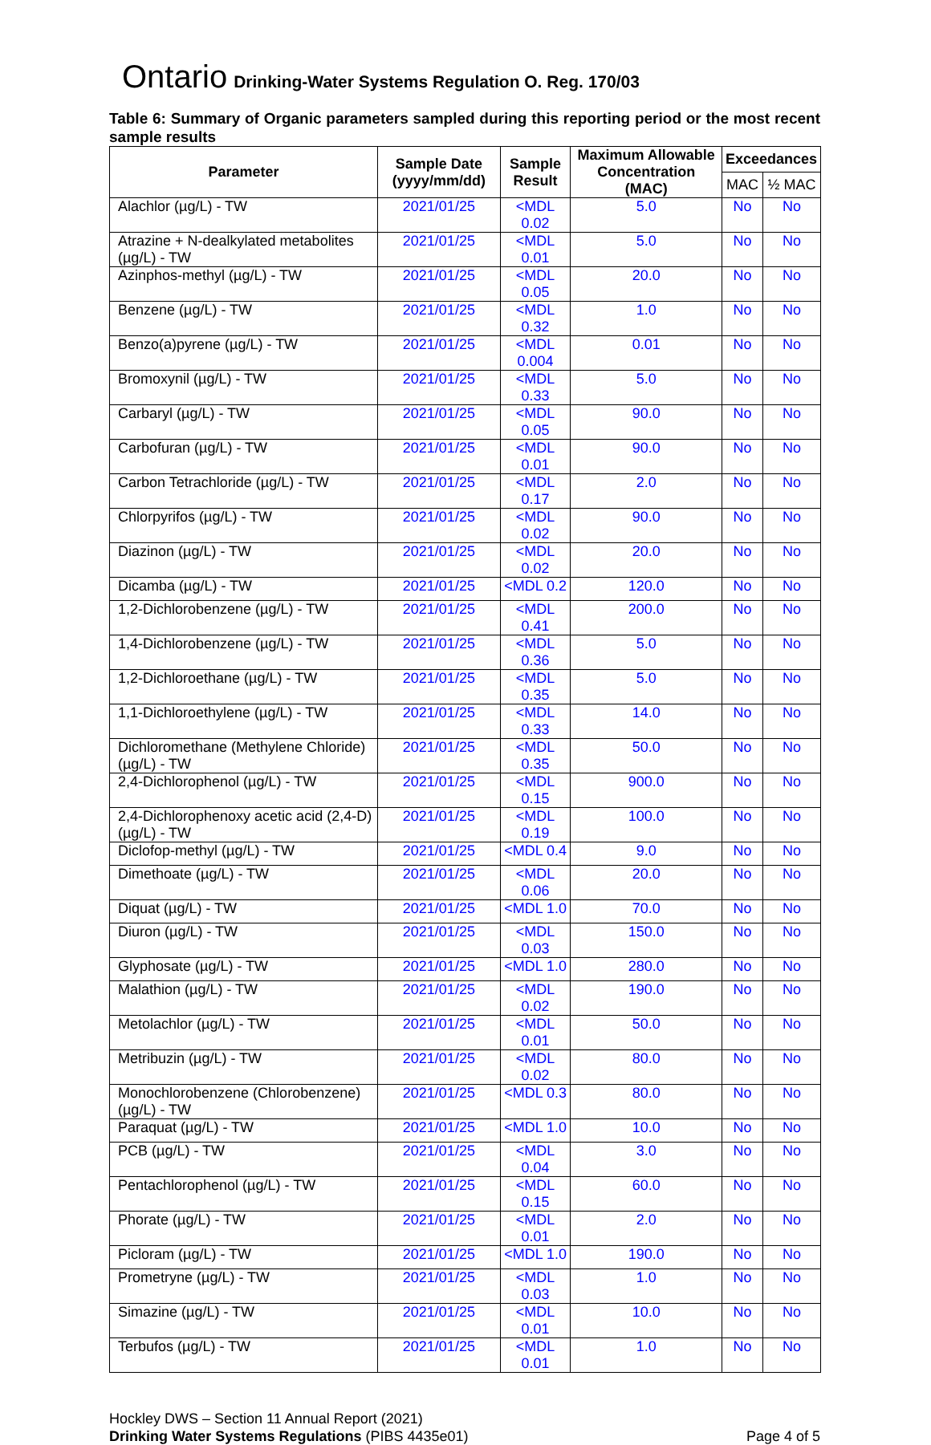Ontario Drinking-Water Systems Regulation O. Reg. 170/03
Table 6: Summary of Organic parameters sampled during this reporting period or the most recent sample results
| Parameter | Sample Date (yyyy/mm/dd) | Sample Result | Maximum Allowable Concentration (MAC) | Exceedances | |
| --- | --- | --- | --- | --- | --- |
| | | | | MAC | ½ MAC |
| Alachlor (µg/L) - TW | 2021/01/25 | <MDL 0.02 | 5.0 | No | No |
| Atrazine + N-dealkylated metabolites (µg/L) - TW | 2021/01/25 | <MDL 0.01 | 5.0 | No | No |
| Azinphos-methyl (µg/L) - TW | 2021/01/25 | <MDL 0.05 | 20.0 | No | No |
| Benzene (µg/L) - TW | 2021/01/25 | <MDL 0.32 | 1.0 | No | No |
| Benzo(a)pyrene (µg/L) - TW | 2021/01/25 | <MDL 0.004 | 0.01 | No | No |
| Bromoxynil (µg/L) - TW | 2021/01/25 | <MDL 0.33 | 5.0 | No | No |
| Carbaryl (µg/L) - TW | 2021/01/25 | <MDL 0.05 | 90.0 | No | No |
| Carbofuran (µg/L) - TW | 2021/01/25 | <MDL 0.01 | 90.0 | No | No |
| Carbon Tetrachloride (µg/L) - TW | 2021/01/25 | <MDL 0.17 | 2.0 | No | No |
| Chlorpyrifos (µg/L) - TW | 2021/01/25 | <MDL 0.02 | 90.0 | No | No |
| Diazinon (µg/L) - TW | 2021/01/25 | <MDL 0.02 | 20.0 | No | No |
| Dicamba (µg/L) - TW | 2021/01/25 | <MDL 0.2 | 120.0 | No | No |
| 1,2-Dichlorobenzene (µg/L) - TW | 2021/01/25 | <MDL 0.41 | 200.0 | No | No |
| 1,4-Dichlorobenzene (µg/L) - TW | 2021/01/25 | <MDL 0.36 | 5.0 | No | No |
| 1,2-Dichloroethane (µg/L) - TW | 2021/01/25 | <MDL 0.35 | 5.0 | No | No |
| 1,1-Dichloroethylene (µg/L) - TW | 2021/01/25 | <MDL 0.33 | 14.0 | No | No |
| Dichloromethane (Methylene Chloride) (µg/L) - TW | 2021/01/25 | <MDL 0.35 | 50.0 | No | No |
| 2,4-Dichlorophenol (µg/L) - TW | 2021/01/25 | <MDL 0.15 | 900.0 | No | No |
| 2,4-Dichlorophenoxy acetic acid (2,4-D) (µg/L) - TW | 2021/01/25 | <MDL 0.19 | 100.0 | No | No |
| Diclofop-methyl (µg/L) - TW | 2021/01/25 | <MDL 0.4 | 9.0 | No | No |
| Dimethoate (µg/L) - TW | 2021/01/25 | <MDL 0.06 | 20.0 | No | No |
| Diquat (µg/L) - TW | 2021/01/25 | <MDL 1.0 | 70.0 | No | No |
| Diuron (µg/L) - TW | 2021/01/25 | <MDL 0.03 | 150.0 | No | No |
| Glyphosate (µg/L) - TW | 2021/01/25 | <MDL 1.0 | 280.0 | No | No |
| Malathion (µg/L) - TW | 2021/01/25 | <MDL 0.02 | 190.0 | No | No |
| Metolachlor (µg/L) - TW | 2021/01/25 | <MDL 0.01 | 50.0 | No | No |
| Metribuzin (µg/L) - TW | 2021/01/25 | <MDL 0.02 | 80.0 | No | No |
| Monochlorobenzene (Chlorobenzene) (µg/L) - TW | 2021/01/25 | <MDL 0.3 | 80.0 | No | No |
| Paraquat (µg/L) - TW | 2021/01/25 | <MDL 1.0 | 10.0 | No | No |
| PCB (µg/L) - TW | 2021/01/25 | <MDL 0.04 | 3.0 | No | No |
| Pentachlorophenol (µg/L) - TW | 2021/01/25 | <MDL 0.15 | 60.0 | No | No |
| Phorate (µg/L) - TW | 2021/01/25 | <MDL 0.01 | 2.0 | No | No |
| Picloram (µg/L) - TW | 2021/01/25 | <MDL 1.0 | 190.0 | No | No |
| Prometryne (µg/L) - TW | 2021/01/25 | <MDL 0.03 | 1.0 | No | No |
| Simazine (µg/L) - TW | 2021/01/25 | <MDL 0.01 | 10.0 | No | No |
| Terbufos (µg/L) - TW | 2021/01/25 | <MDL 0.01 | 1.0 | No | No |
Hockley DWS – Section 11 Annual Report (2021)
Drinking Water Systems Regulations (PIBS 4435e01) Page 4 of 5